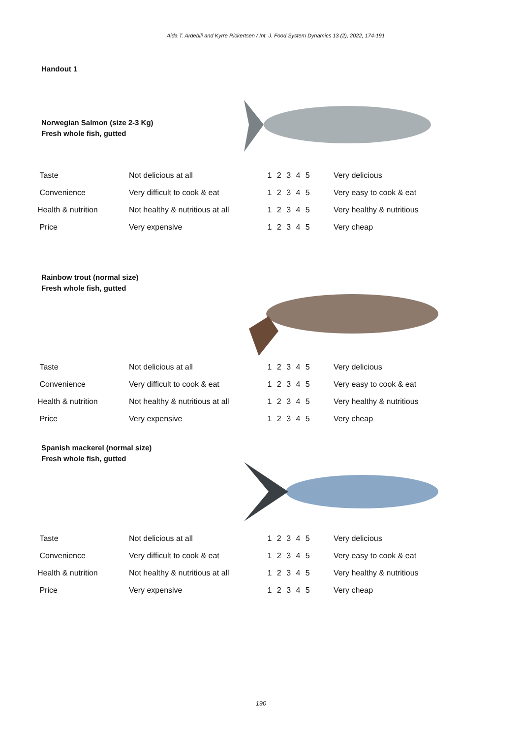Aida T. Ardebili and Kyrre Rickertsen / Int. J. Food System Dynamics 13 (2), 2022, 174-191
Handout 1
Norwegian Salmon (size 2-3 Kg)
Fresh whole fish, gutted
| Taste | Not delicious at all | 1 2 3 4 5 | Very delicious |
| Convenience | Very difficult to cook & eat | 1 2 3 4 5 | Very easy to cook & eat |
| Health & nutrition | Not healthy & nutritious at all | 1 2 3 4 5 | Very healthy & nutritious |
| Price | Very expensive | 1 2 3 4 5 | Very cheap |
Rainbow trout (normal size)
Fresh whole fish, gutted
| Taste | Not delicious at all | 1 2 3 4 5 | Very delicious |
| Convenience | Very difficult to cook & eat | 1 2 3 4 5 | Very easy to cook & eat |
| Health & nutrition | Not healthy & nutritious at all | 1 2 3 4 5 | Very healthy & nutritious |
| Price | Very expensive | 1 2 3 4 5 | Very cheap |
Spanish mackerel (normal size)
Fresh whole fish, gutted
| Taste | Not delicious at all | 1 2 3 4 5 | Very delicious |
| Convenience | Very difficult to cook & eat | 1 2 3 4 5 | Very easy to cook & eat |
| Health & nutrition | Not healthy & nutritious at all | 1 2 3 4 5 | Very healthy & nutritious |
| Price | Very expensive | 1 2 3 4 5 | Very cheap |
190